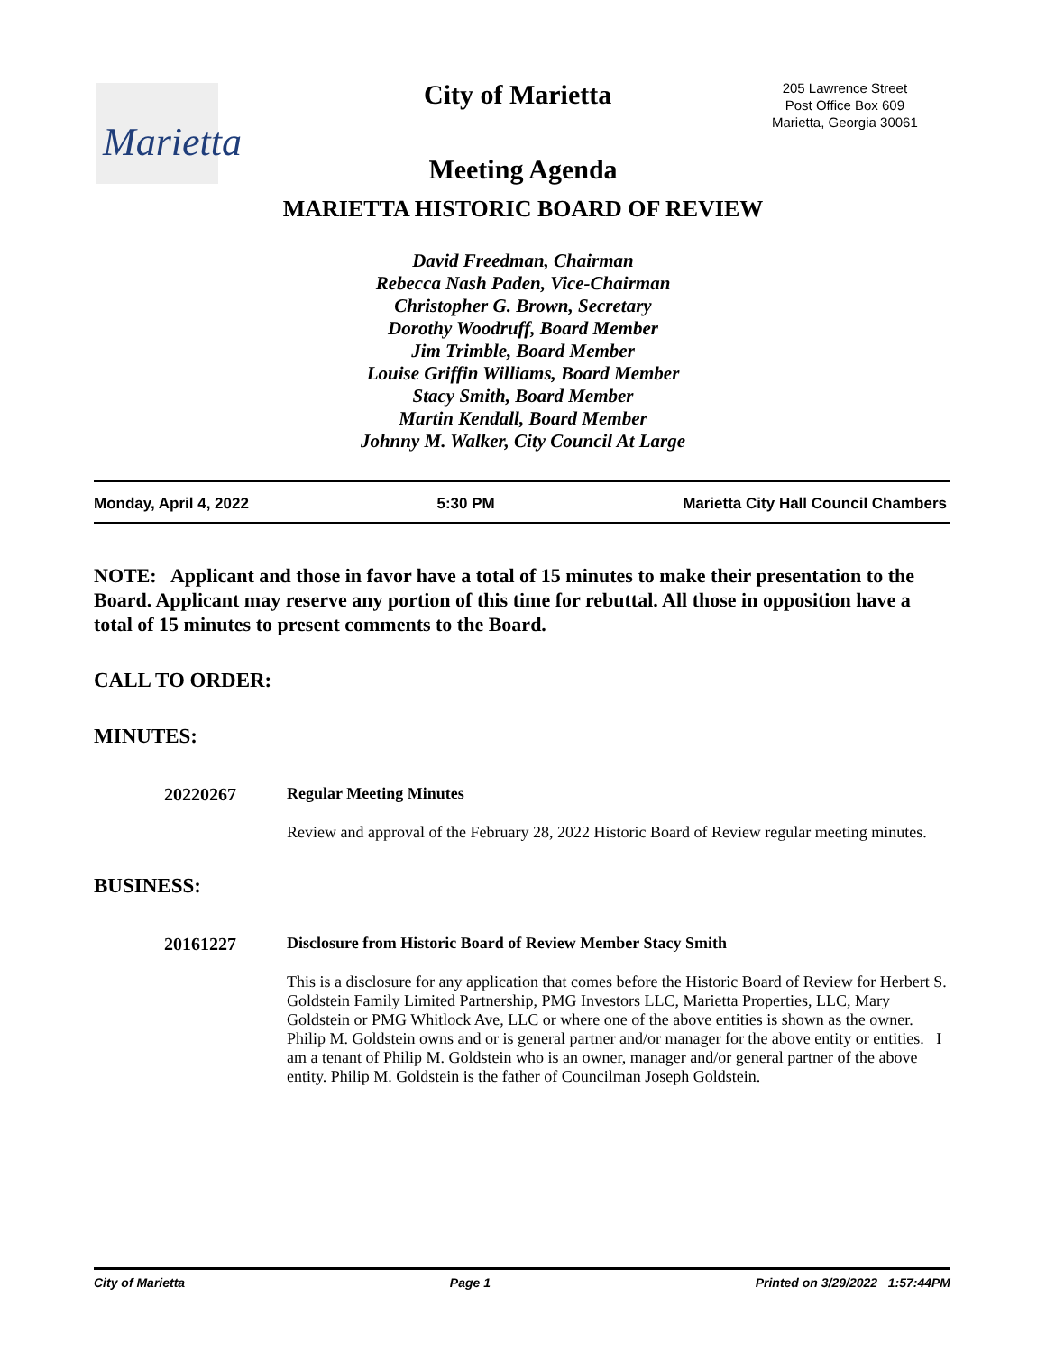Marietta
City of Marietta
205 Lawrence Street
Post Office Box 609
Marietta, Georgia 30061
Meeting Agenda
MARIETTA HISTORIC BOARD OF REVIEW
David Freedman, Chairman
Rebecca Nash Paden, Vice-Chairman
Christopher G. Brown, Secretary
Dorothy Woodruff, Board Member
Jim Trimble, Board Member
Louise Griffin Williams, Board Member
Stacy Smith, Board Member
Martin Kendall, Board Member
Johnny M. Walker, City Council At Large
Monday, April 4, 2022 5:30 PM Marietta City Hall Council Chambers
NOTE: Applicant and those in favor have a total of 15 minutes to make their presentation to the Board. Applicant may reserve any portion of this time for rebuttal. All those in opposition have a total of 15 minutes to present comments to the Board.
CALL TO ORDER:
MINUTES:
20220267 Regular Meeting Minutes
Review and approval of the February 28, 2022 Historic Board of Review regular meeting minutes.
BUSINESS:
20161227 Disclosure from Historic Board of Review Member Stacy Smith
This is a disclosure for any application that comes before the Historic Board of Review for Herbert S. Goldstein Family Limited Partnership, PMG Investors LLC, Marietta Properties, LLC, Mary Goldstein or PMG Whitlock Ave, LLC or where one of the above entities is shown as the owner. Philip M. Goldstein owns and or is general partner and/or manager for the above entity or entities. I am a tenant of Philip M. Goldstein who is an owner, manager and/or general partner of the above entity. Philip M. Goldstein is the father of Councilman Joseph Goldstein.
City of Marietta Page 1 Printed on 3/29/2022 1:57:44PM